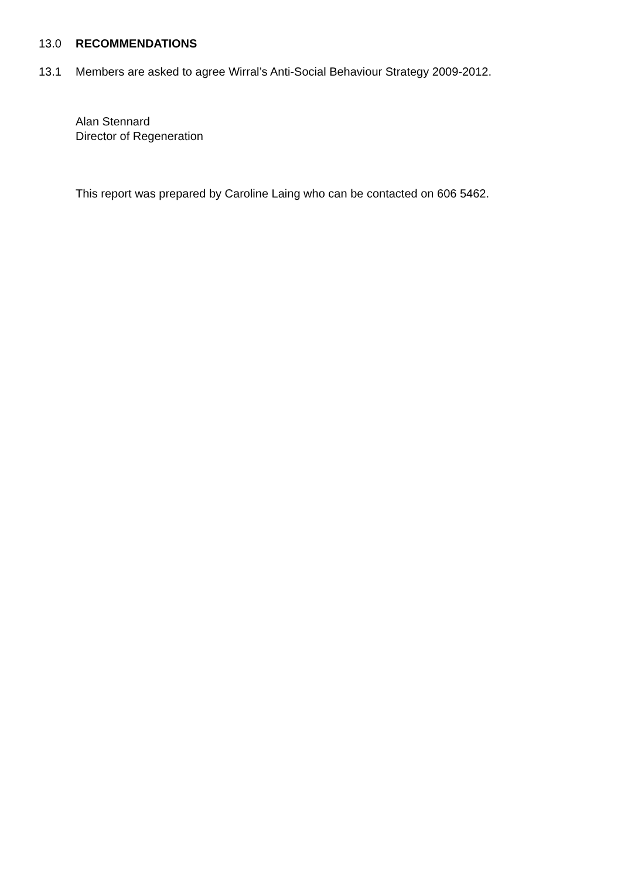13.0 RECOMMENDATIONS
13.1 Members are asked to agree Wirral’s Anti-Social Behaviour Strategy 2009-2012.
Alan Stennard
Director of Regeneration
This report was prepared by Caroline Laing who can be contacted on 606 5462.